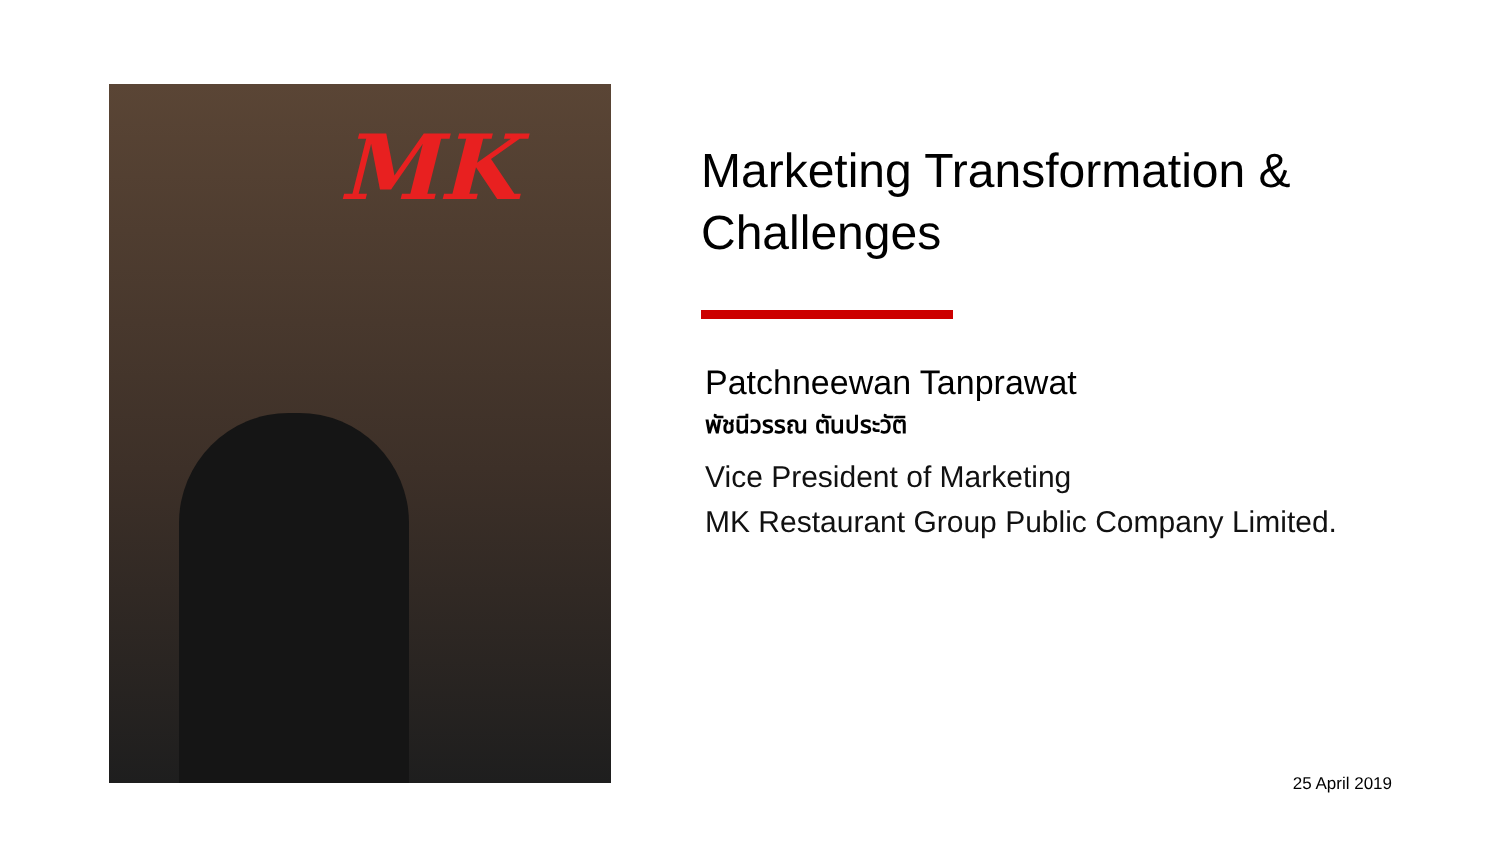MK
Marketing Transformation & Challenges
Patchneewan Tanprawat
พัชนีวรรณ ตันประวัติ
Vice President of Marketing
MK Restaurant Group Public Company Limited.
25 April 2019